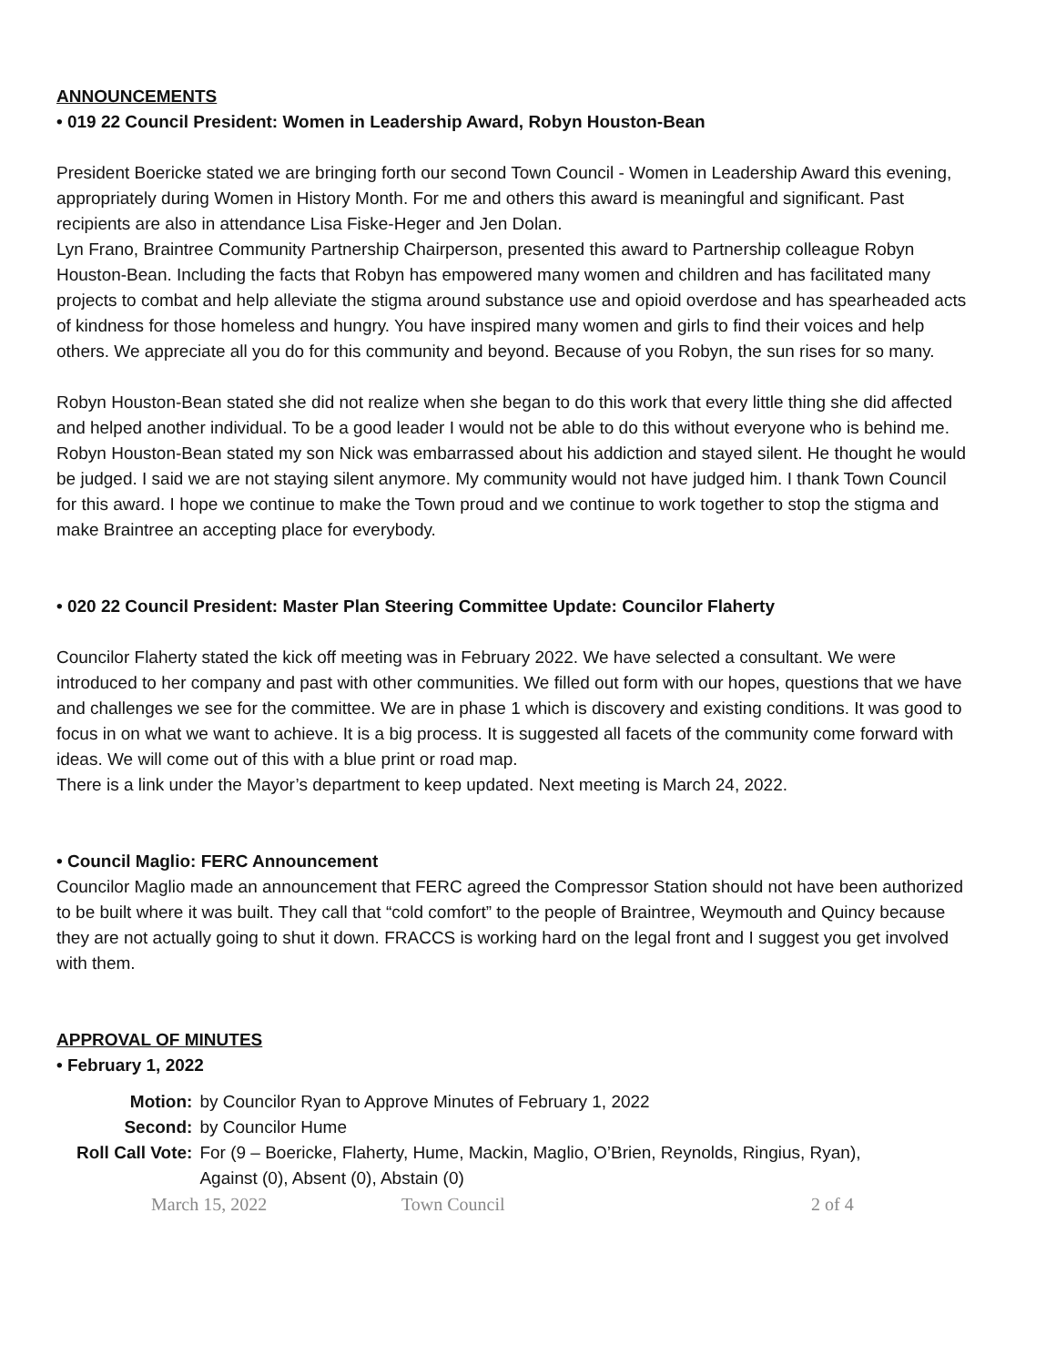ANNOUNCEMENTS
• 019 22 Council President: Women in Leadership Award, Robyn Houston-Bean
President Boericke stated we are bringing forth our second Town Council - Women in Leadership Award this evening, appropriately during Women in History Month. For me and others this award is meaningful and significant. Past recipients are also in attendance Lisa Fiske-Heger and Jen Dolan.
Lyn Frano, Braintree Community Partnership Chairperson, presented this award to Partnership colleague Robyn Houston-Bean. Including the facts that Robyn has empowered many women and children and has facilitated many projects to combat and help alleviate the stigma around substance use and opioid overdose and has spearheaded acts of kindness for those homeless and hungry. You have inspired many women and girls to find their voices and help others. We appreciate all you do for this community and beyond. Because of you Robyn, the sun rises for so many.
Robyn Houston-Bean stated she did not realize when she began to do this work that every little thing she did affected and helped another individual. To be a good leader I would not be able to do this without everyone who is behind me. Robyn Houston-Bean stated my son Nick was embarrassed about his addiction and stayed silent. He thought he would be judged. I said we are not staying silent anymore. My community would not have judged him. I thank Town Council for this award. I hope we continue to make the Town proud and we continue to work together to stop the stigma and make Braintree an accepting place for everybody.
• 020 22 Council President: Master Plan Steering Committee Update: Councilor Flaherty
Councilor Flaherty stated the kick off meeting was in February 2022. We have selected a consultant. We were introduced to her company and past with other communities. We filled out form with our hopes, questions that we have and challenges we see for the committee. We are in phase 1 which is discovery and existing conditions. It was good to focus in on what we want to achieve. It is a big process. It is suggested all facets of the community come forward with ideas. We will come out of this with a blue print or road map.
There is a link under the Mayor’s department to keep updated. Next meeting is March 24, 2022.
• Council Maglio: FERC Announcement
Councilor Maglio made an announcement that FERC agreed the Compressor Station should not have been authorized to be built where it was built. They call that “cold comfort” to the people of Braintree, Weymouth and Quincy because they are not actually going to shut it down. FRACCS is working hard on the legal front and I suggest you get involved with them.
APPROVAL OF MINUTES
• February 1, 2022
| Motion: | by Councilor Ryan to Approve Minutes of February 1, 2022 |
| Second: | by Councilor Hume |
| Roll Call Vote: | For (9 – Boericke, Flaherty, Hume, Mackin, Maglio, O’Brien, Reynolds, Ringius, Ryan), Against (0), Absent (0), Abstain (0) |
March 15, 2022 Town Council 2 of 4